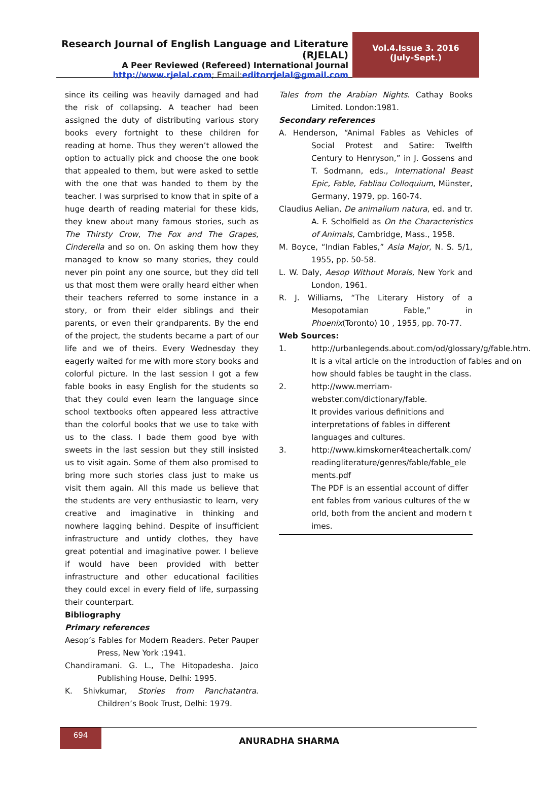Research Journal of English Language and Literature (RJELAL)
A Peer Reviewed (Refereed) International Journal
http://www.rjelal.com; Email:editorrjelal@gmail.com
Vol.4.Issue 3. 2016
(July-Sept.)
since its ceiling was heavily damaged and had the risk of collapsing. A teacher had been assigned the duty of distributing various story books every fortnight to these children for reading at home. Thus they weren’t allowed the option to actually pick and choose the one book that appealed to them, but were asked to settle with the one that was handed to them by the teacher. I was surprised to know that in spite of a huge dearth of reading material for these kids, they knew about many famous stories, such as The Thirsty Crow, The Fox and The Grapes, Cinderella and so on. On asking them how they managed to know so many stories, they could never pin point any one source, but they did tell us that most them were orally heard either when their teachers referred to some instance in a story, or from their elder siblings and their parents, or even their grandparents. By the end of the project, the students became a part of our life and we of theirs. Every Wednesday they eagerly waited for me with more story books and colorful picture. In the last session I got a few fable books in easy English for the students so that they could even learn the language since school textbooks often appeared less attractive than the colorful books that we use to take with us to the class. I bade them good bye with sweets in the last session but they still insisted us to visit again. Some of them also promised to bring more such stories class just to make us visit them again. All this made us believe that the students are very enthusiastic to learn, very creative and imaginative in thinking and nowhere lagging behind. Despite of insufficient infrastructure and untidy clothes, they have great potential and imaginative power. I believe if would have been provided with better infrastructure and other educational facilities they could excel in every field of life, surpassing their counterpart.
Bibliography
Primary references
Aesop’s Fables for Modern Readers. Peter Pauper Press, New York :1941.
Chandiramani. G. L., The Hitopadesha. Jaico Publishing House, Delhi: 1995.
K. Shivkumar, Stories from Panchatantra. Children’s Book Trust, Delhi: 1979.
Tales from the Arabian Nights. Cathay Books Limited. London:1981.
Secondary references
A. Henderson, “Animal Fables as Vehicles of Social Protest and Satire: Twelfth Century to Henryson,” in J. Gossens and T. Sodmann, eds., International Beast Epic, Fable, Fabliau Colloquium, Münster, Germany, 1979, pp. 160-74.
Claudius Aelian, De animalium natura, ed. and tr. A. F. Scholfield as On the Characteristics of Animals, Cambridge, Mass., 1958.
M. Boyce, “Indian Fables,” Asia Major, N. S. 5/1, 1955, pp. 50-58.
L. W. Daly, Aesop Without Morals, New York and London, 1961.
R. J. Williams, “The Literary History of a Mesopotamian Fable,” in Phoenix(Toronto) 10 , 1955, pp. 70-77.
Web Sources:
1. http://urbanlegends.about.com/od/glossary/g/fable.htm.
It is a vital article on the introduction of fables and on how should fables be taught in the class.
2. http://www.merriam-webster.com/dictionary/fable.
It provides various definitions and interpretations of fables in different languages and cultures.
3. http://www.kimskorner4teachertalk.com/readingliterature/genres/fable/fable_elements.pdf
The PDF is an essential account of different fables from various cultures of the world, both from the ancient and modern times.
694
ANURADHA SHARMA